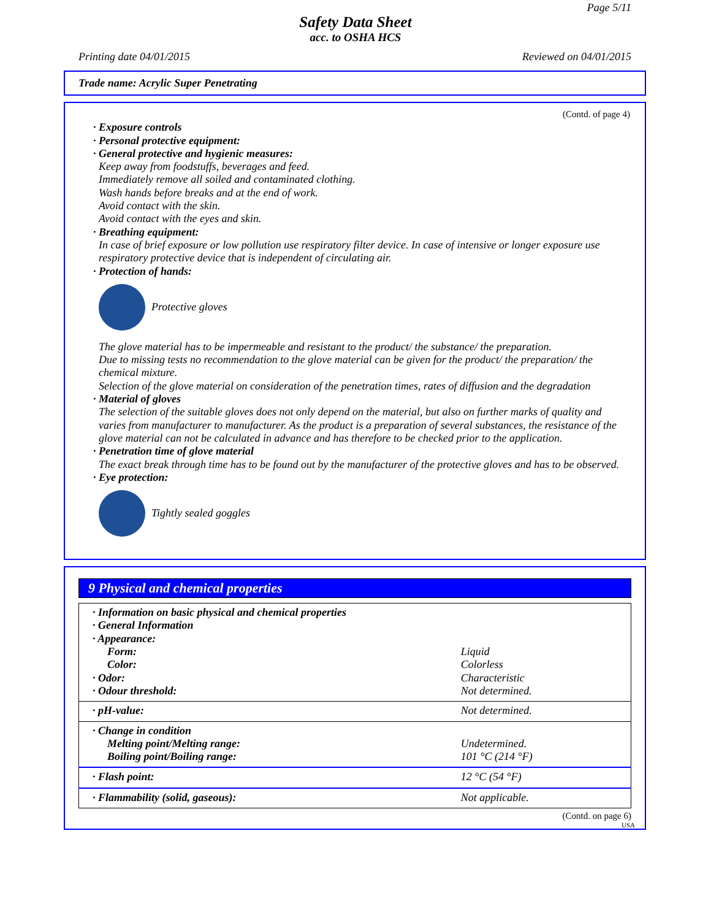Page 5/11
Safety Data Sheet
acc. to OSHA HCS
Printing date 04/01/2015 Reviewed on 04/01/2015
Trade name: Acrylic Super Penetrating
(Contd. of page 4)
· Exposure controls
· Personal protective equipment:
· General protective and hygienic measures:
Keep away from foodstuffs, beverages and feed.
Immediately remove all soiled and contaminated clothing.
Wash hands before breaks and at the end of work.
Avoid contact with the skin.
Avoid contact with the eyes and skin.
· Breathing equipment:
In case of brief exposure or low pollution use respiratory filter device. In case of intensive or longer exposure use respiratory protective device that is independent of circulating air.
· Protection of hands:
Protective gloves
The glove material has to be impermeable and resistant to the product/ the substance/ the preparation.
Due to missing tests no recommendation to the glove material can be given for the product/ the preparation/ the chemical mixture.
Selection of the glove material on consideration of the penetration times, rates of diffusion and the degradation
· Material of gloves
The selection of the suitable gloves does not only depend on the material, but also on further marks of quality and varies from manufacturer to manufacturer. As the product is a preparation of several substances, the resistance of the glove material can not be calculated in advance and has therefore to be checked prior to the application.
· Penetration time of glove material
The exact break through time has to be found out by the manufacturer of the protective gloves and has to be observed.
· Eye protection:
Tightly sealed goggles
9 Physical and chemical properties
| · Information on basic physical and chemical properties | |
| · General Information | |
| · Appearance: | |
| Form: | Liquid |
| Color: | Colorless |
| · Odor: | Characteristic |
| · Odour threshold: | Not determined. |
| · pH-value: | Not determined. |
| · Change in condition | |
| Melting point/Melting range: | Undetermined. |
| Boiling point/Boiling range: | 101 °C (214 °F) |
| · Flash point: | 12 °C (54 °F) |
| · Flammability (solid, gaseous): | Not applicable. |
(Contd. on page 6)
USA